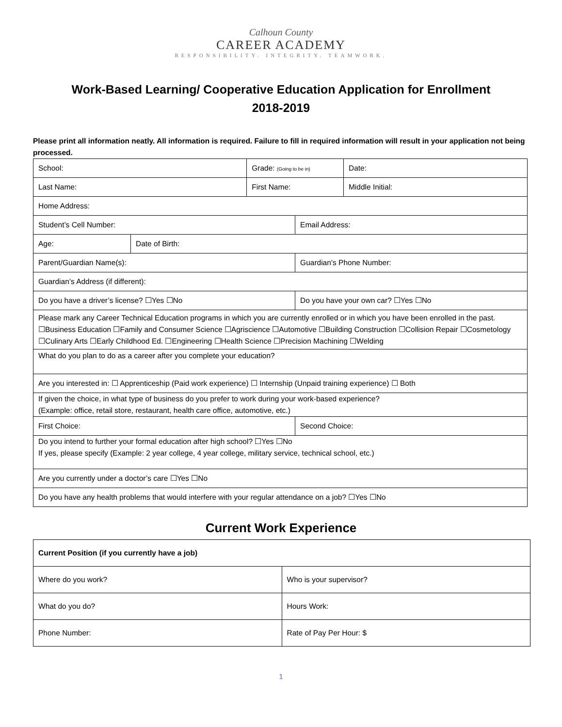Calhoun County
CAREER ACADEMY
RESPONSIBILITY. INTEGRITY. TEAMWORK.
Work-Based Learning/ Cooperative Education Application for Enrollment
2018-2019
Please print all information neatly. All information is required. Failure to fill in required information will result in your application not being processed.
| School: | | Grade: (Going to be in) | | Date: | |
| Last Name: | | First Name: | | | Middle Initial: |
| Home Address: | | | | | |
| Student’s Cell Number: | | | Email Address: | | |
| Age: | Date of Birth: | | | | |
| Parent/Guardian Name(s): | | | Guardian’s Phone Number: | | |
| Guardian’s Address (if different): | | | | | |
| Do you have a driver’s license? ☐Yes ☐No | | | Do you have your own car? ☐Yes ☐No | | |
| Please mark any Career Technical Education programs in which you are currently enrolled or in which you have been enrolled in the past. ☐Business Education ☐Family and Consumer Science ☐Agriscience ☐Automotive ☐Building Construction ☐Collision Repair ☐Cosmetology ☐Culinary Arts ☐Early Childhood Ed. ☐Engineering ☐Health Science ☐Precision Machining ☐Welding | | | | | |
| What do you plan to do as a career after you complete your education? | | | | | |
| Are you interested in: ☐ Apprenticeship (Paid work experience) ☐ Internship (Unpaid training experience) ☐ Both | | | | | |
| If given the choice, in what type of business do you prefer to work during your work-based experience? (Example: office, retail store, restaurant, health care office, automotive, etc.) | | | | | |
| First Choice: | | | Second Choice: | | |
| Do you intend to further your formal education after high school? ☐Yes ☐No If yes, please specify (Example: 2 year college, 4 year college, military service, technical school, etc.) | | | | | |
| Are you currently under a doctor’s care ☐Yes ☐No | | | | | |
| Do you have any health problems that would interfere with your regular attendance on a job? ☐Yes ☐No | | | | | |
Current Work Experience
| Current Position (if you currently have a job) | |
| Where do you work? | Who is your supervisor? |
| What do you do? | Hours Work: |
| Phone Number: | Rate of Pay Per Hour: $ |
1